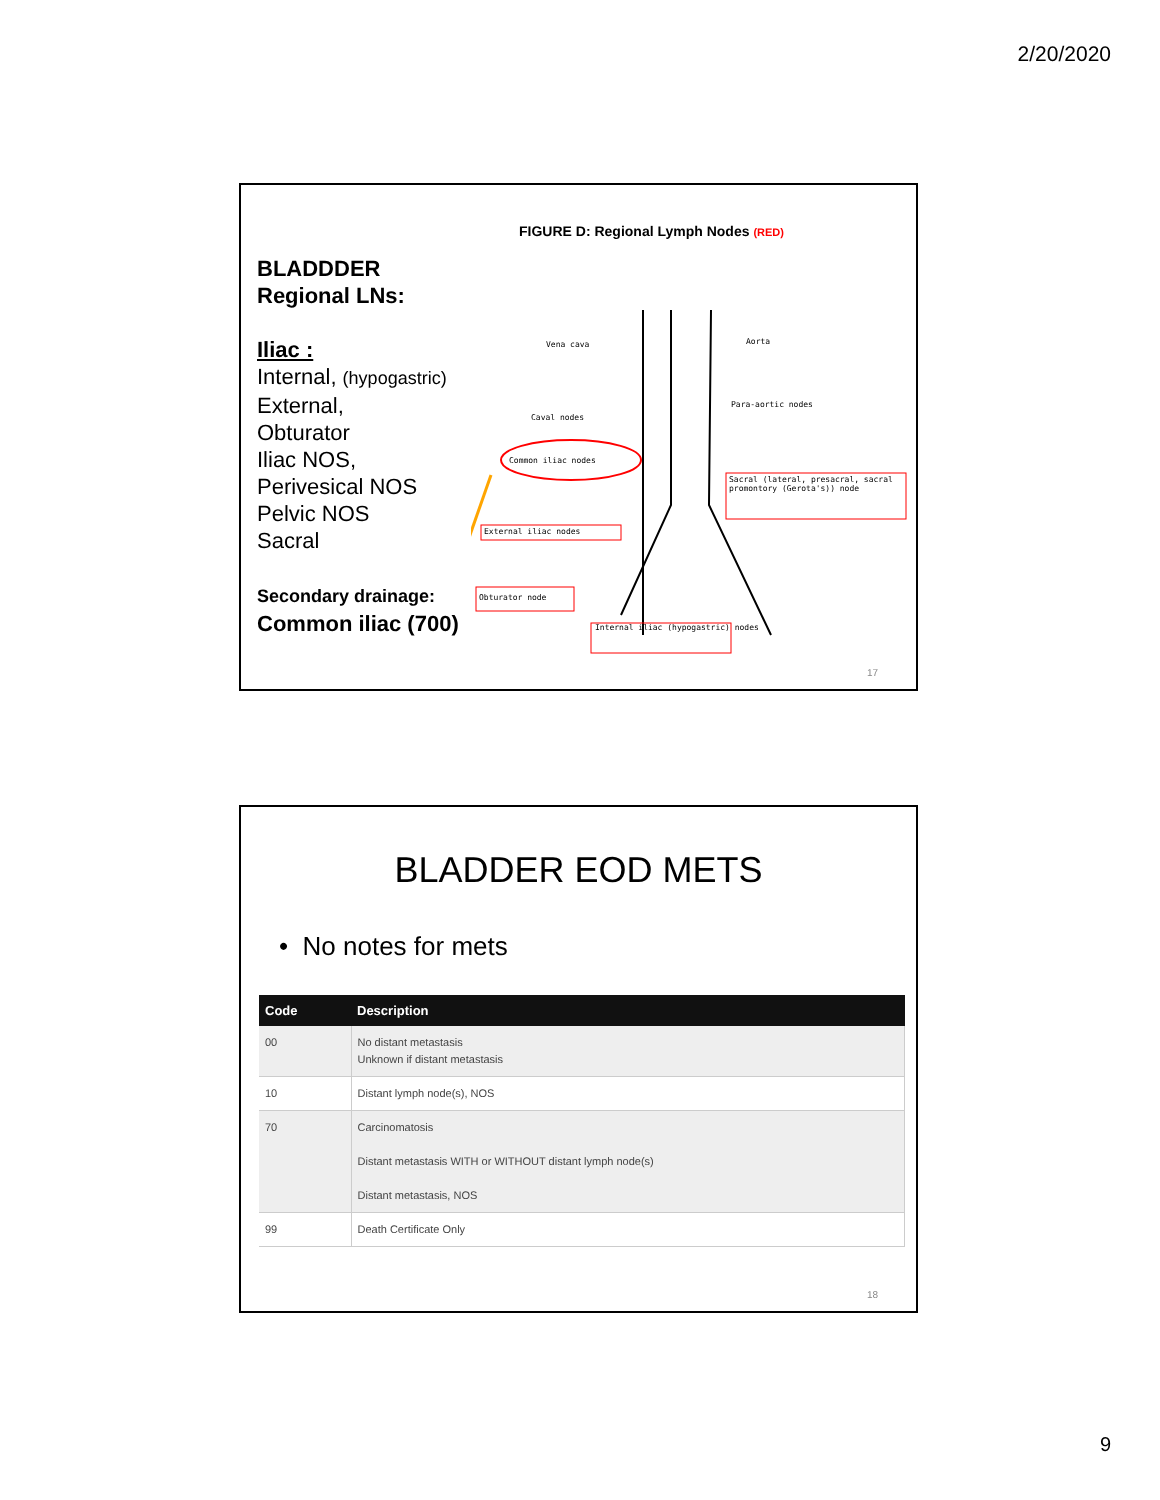2/20/2020
BLADDDER
Regional LNs:
Iliac :
Internal, (hypogastric)
External,
Obturator
Iliac NOS,
Perivesical NOS
Pelvic NOS
Sacral
Secondary drainage:
Common iliac (700)
FIGURE D: Regional Lymph Nodes (RED)
Vena cava Aorta
Caval nodes
Para-aortic nodes
Common iliac nodes
Sacral (lateral, presacral, sacral promontory (Gerota's)) node
External iliac nodes
Obturator node
Internal iliac (hypogastric) nodes
17
BLADDER EOD METS
• No notes for mets
| Code | Description |
| --- | --- |
| 00 | No distant metastasis Unknown if distant metastasis |
| 10 | Distant lymph node(s), NOS |
| 70 | Carcinomatosis Distant metastasis WITH or WITHOUT distant lymph node(s) Distant metastasis, NOS |
| 99 | Death Certificate Only |
18
9